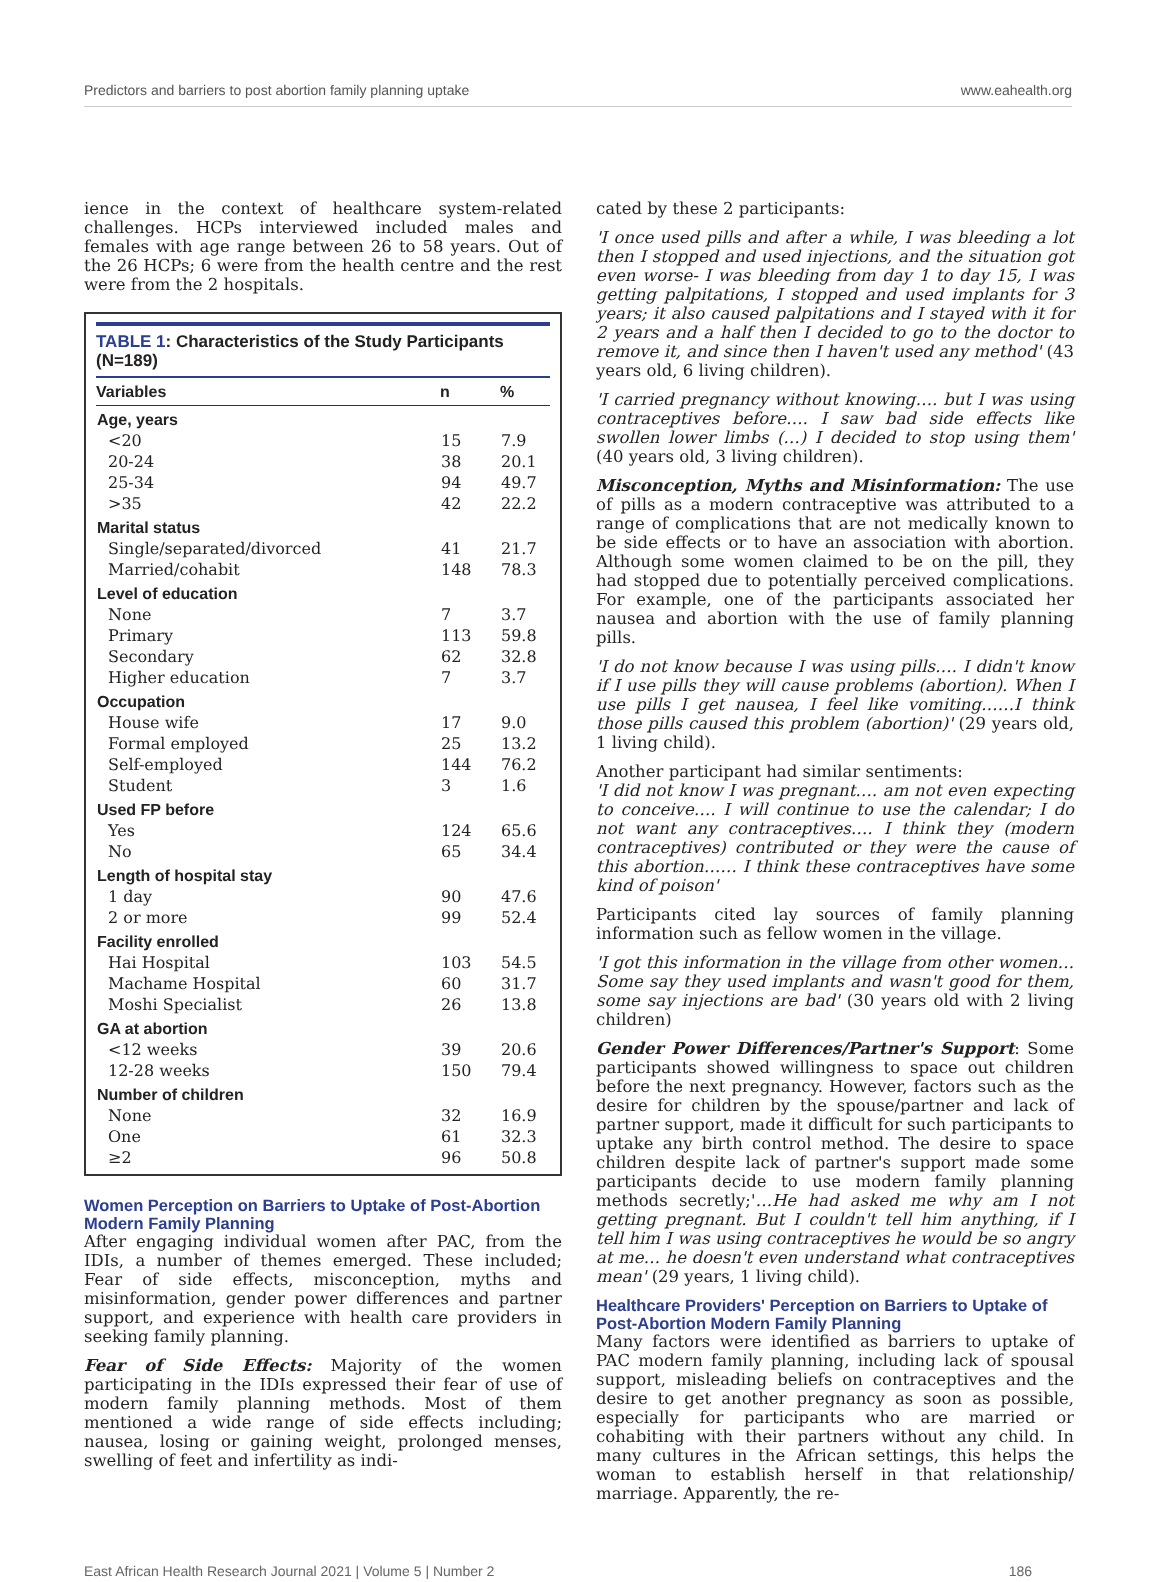Predictors and barriers to post abortion family planning uptake www.eahealth.org
ience in the context of healthcare system-related challenges. HCPs interviewed included males and females with age range between 26 to 58 years. Out of the 26 HCPs; 6 were from the health centre and the rest were from the 2 hospitals.
TABLE 1: Characteristics of the Study Participants (N=189)
| Variables | n | % |
| --- | --- | --- |
| Age, years | | |
| <20 | 15 | 7.9 |
| 20-24 | 38 | 20.1 |
| 25-34 | 94 | 49.7 |
| >35 | 42 | 22.2 |
| Marital status | | |
| Single/separated/divorced | 41 | 21.7 |
| Married/cohabit | 148 | 78.3 |
| Level of education | | |
| None | 7 | 3.7 |
| Primary | 113 | 59.8 |
| Secondary | 62 | 32.8 |
| Higher education | 7 | 3.7 |
| Occupation | | |
| House wife | 17 | 9.0 |
| Formal employed | 25 | 13.2 |
| Self-employed | 144 | 76.2 |
| Student | 3 | 1.6 |
| Used FP before | | |
| Yes | 124 | 65.6 |
| No | 65 | 34.4 |
| Length of hospital stay | | |
| 1 day | 90 | 47.6 |
| 2 or more | 99 | 52.4 |
| Facility enrolled | | |
| Hai Hospital | 103 | 54.5 |
| Machame Hospital | 60 | 31.7 |
| Moshi Specialist | 26 | 13.8 |
| GA at abortion | | |
| <12 weeks | 39 | 20.6 |
| 12-28 weeks | 150 | 79.4 |
| Number of children | | |
| None | 32 | 16.9 |
| One | 61 | 32.3 |
| ≥2 | 96 | 50.8 |
Women Perception on Barriers to Uptake of Post-Abortion Modern Family Planning
After engaging individual women after PAC, from the IDIs, a number of themes emerged. These included; Fear of side effects, misconception, myths and misinformation, gender power differences and partner support, and experience with health care providers in seeking family planning.
Fear of Side Effects: Majority of the women participating in the IDIs expressed their fear of use of modern family planning methods. Most of them mentioned a wide range of side effects including; nausea, losing or gaining weight, prolonged menses, swelling of feet and infertility as indi-
cated by these 2 participants:
'I once used pills and after a while, I was bleeding a lot then I stopped and used injections, and the situation got even worse- I was bleeding from day 1 to day 15, I was getting palpitations, I stopped and used implants for 3 years; it also caused palpitations and I stayed with it for 2 years and a half then I decided to go to the doctor to remove it, and since then I haven't used any method' (43 years old, 6 living children).
'I carried pregnancy without knowing…. but I was using contraceptives before…. I saw bad side effects like swollen lower limbs (…) I decided to stop using them' (40 years old, 3 living children).
Misconception, Myths and Misinformation: The use of pills as a modern contraceptive was attributed to a range of complications that are not medically known to be side effects or to have an association with abortion. Although some women claimed to be on the pill, they had stopped due to potentially perceived complications. For example, one of the participants associated her nausea and abortion with the use of family planning pills.
'I do not know because I was using pills…. I didn't know if I use pills they will cause problems (abortion). When I use pills I get nausea, I feel like vomiting……I think those pills caused this problem (abortion)' (29 years old, 1 living child).
Another participant had similar sentiments:
'I did not know I was pregnant…. am not even expecting to conceive…. I will continue to use the calendar; I do not want any contraceptives…. I think they (modern contraceptives) contributed or they were the cause of this abortion…… I think these contraceptives have some kind of poison'
Participants cited lay sources of family planning information such as fellow women in the village.
'I got this information in the village from other women… Some say they used implants and wasn't good for them, some say injections are bad' (30 years old with 2 living children)
Gender Power Differences/Partner's Support: Some participants showed willingness to space out children before the next pregnancy. However, factors such as the desire for children by the spouse/partner and lack of partner support, made it difficult for such participants to uptake any birth control method. The desire to space children despite lack of partner's support made some participants decide to use modern family planning methods secretly;'…He had asked me why am I not getting pregnant. But I couldn't tell him anything, if I tell him I was using contraceptives he would be so angry at me… he doesn't even understand what contraceptives mean' (29 years, 1 living child).
Healthcare Providers' Perception on Barriers to Uptake of Post-Abortion Modern Family Planning
Many factors were identified as barriers to uptake of PAC modern family planning, including lack of spousal support, misleading beliefs on contraceptives and the desire to get another pregnancy as soon as possible, especially for participants who are married or cohabiting with their partners without any child. In many cultures in the African settings, this helps the woman to establish herself in that relationship/ marriage. Apparently, the re-
East African Health Research Journal 2021 | Volume 5 | Number 2 186